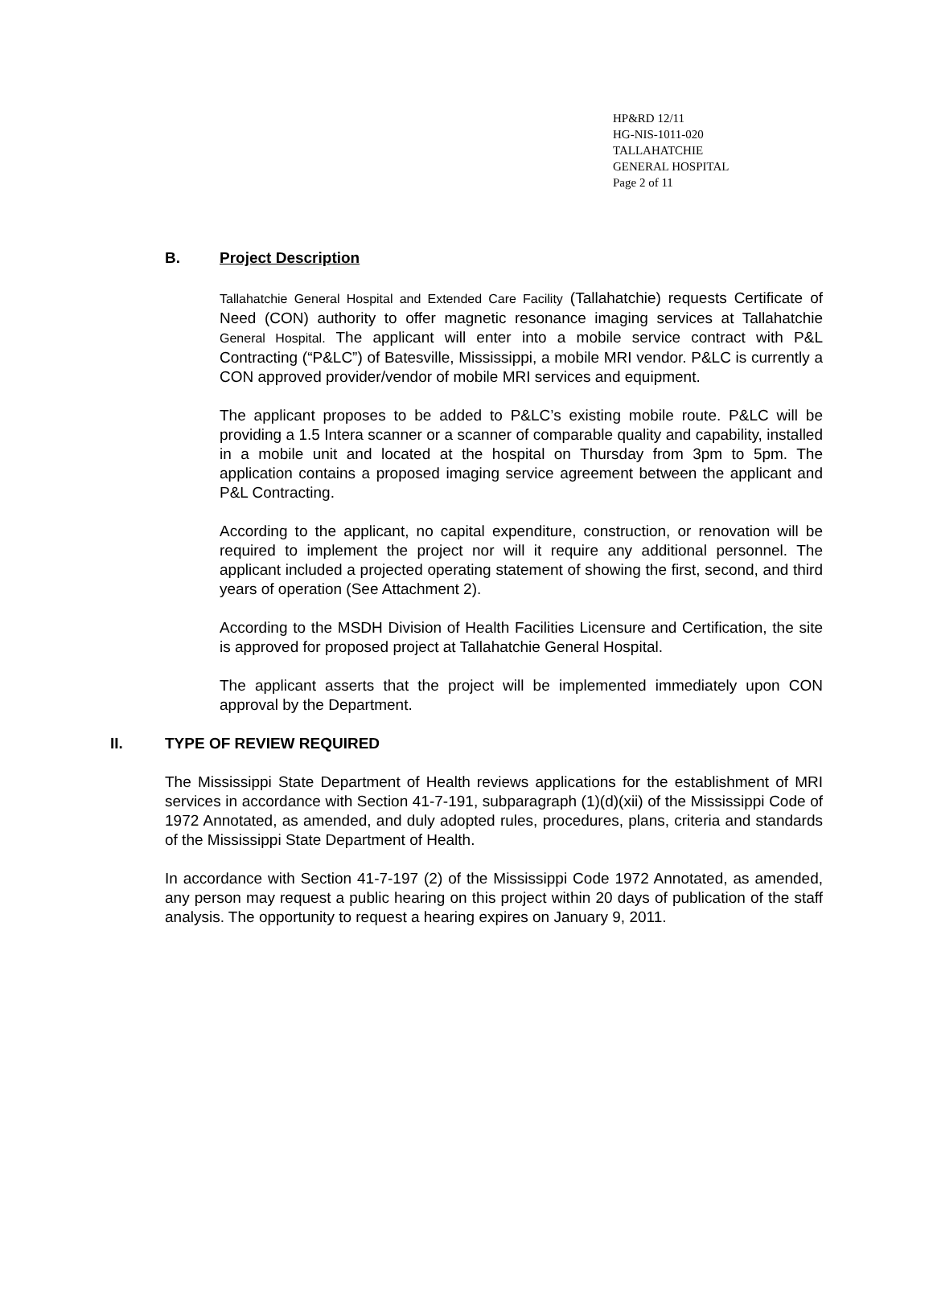HP&RD 12/11
HG-NIS-1011-020
TALLAHATCHIE
GENERAL HOSPITAL
Page 2 of 11
B. Project Description
Tallahatchie General Hospital and Extended Care Facility (Tallahatchie) requests Certificate of Need (CON) authority to offer magnetic resonance imaging services at Tallahatchie General Hospital. The applicant will enter into a mobile service contract with P&L Contracting (“P&LC”) of Batesville, Mississippi, a mobile MRI vendor. P&LC is currently a CON approved provider/vendor of mobile MRI services and equipment.
The applicant proposes to be added to P&LC’s existing mobile route. P&LC will be providing a 1.5 Intera scanner or a scanner of comparable quality and capability, installed in a mobile unit and located at the hospital on Thursday from 3pm to 5pm. The application contains a proposed imaging service agreement between the applicant and P&L Contracting.
According to the applicant, no capital expenditure, construction, or renovation will be required to implement the project nor will it require any additional personnel. The applicant included a projected operating statement of showing the first, second, and third years of operation (See Attachment 2).
According to the MSDH Division of Health Facilities Licensure and Certification, the site is approved for proposed project at Tallahatchie General Hospital.
The applicant asserts that the project will be implemented immediately upon CON approval by the Department.
II. TYPE OF REVIEW REQUIRED
The Mississippi State Department of Health reviews applications for the establishment of MRI services in accordance with Section 41-7-191, subparagraph (1)(d)(xii) of the Mississippi Code of 1972 Annotated, as amended, and duly adopted rules, procedures, plans, criteria and standards of the Mississippi State Department of Health.
In accordance with Section 41-7-197 (2) of the Mississippi Code 1972 Annotated, as amended, any person may request a public hearing on this project within 20 days of publication of the staff analysis. The opportunity to request a hearing expires on January 9, 2011.